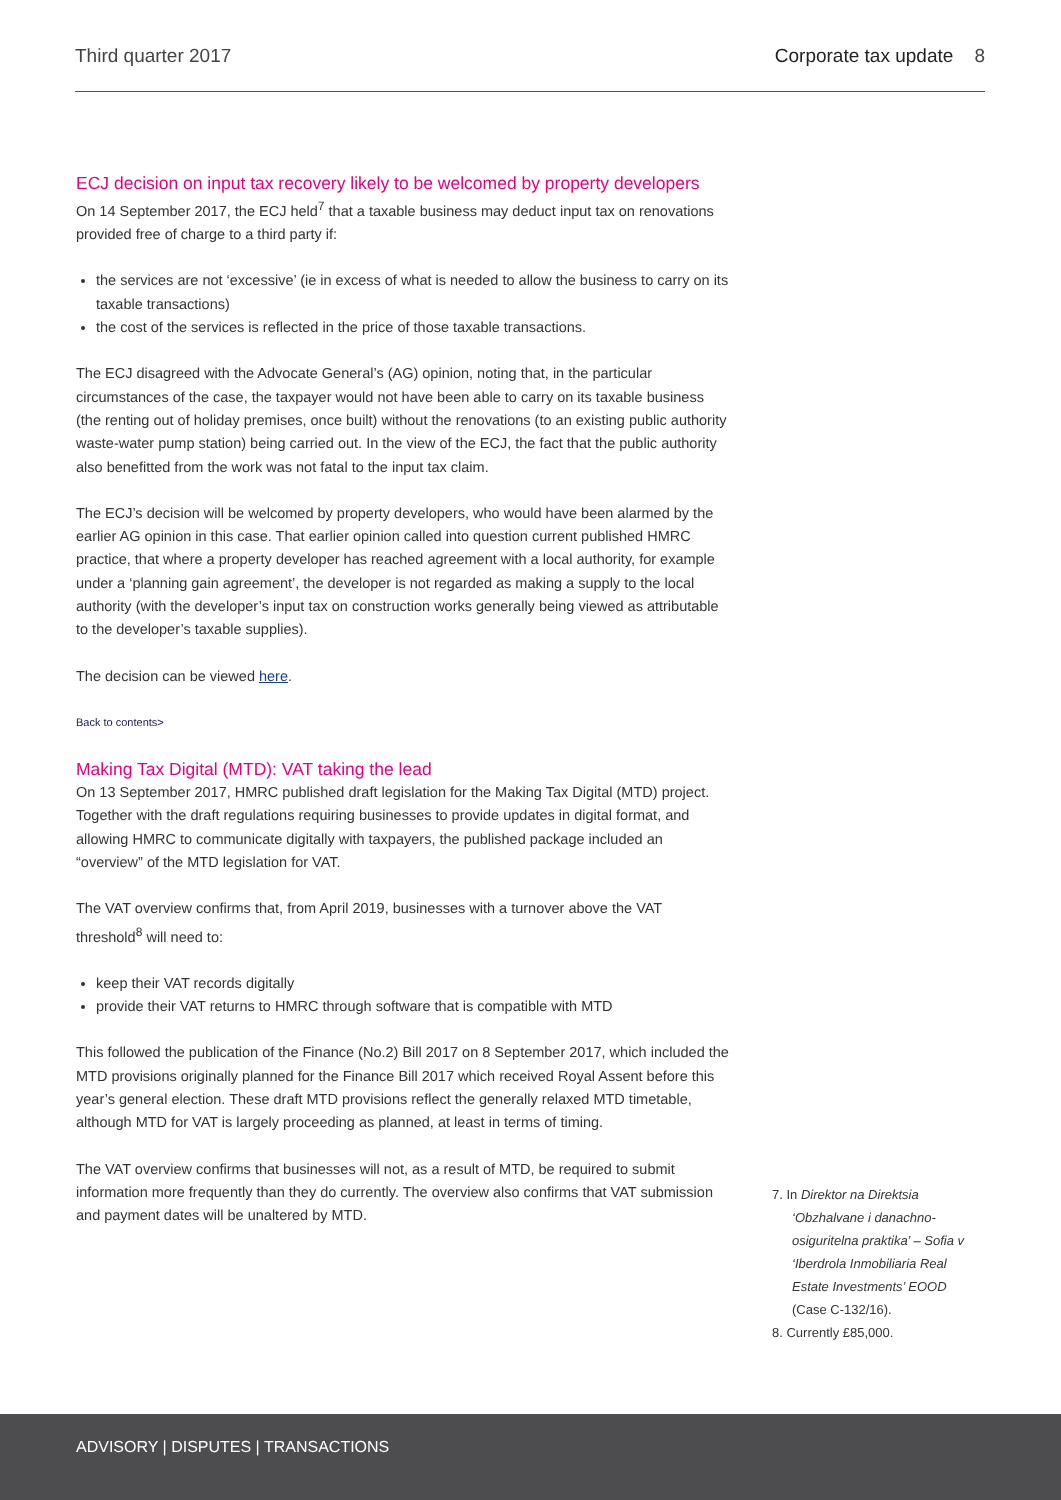Third quarter 2017 Corporate tax update 8
ECJ decision on input tax recovery likely to be welcomed by property developers
On 14 September 2017, the ECJ held<sup>7</sup> that a taxable business may deduct input tax on renovations provided free of charge to a third party if:
the services are not ‘excessive’ (ie in excess of what is needed to allow the business to carry on its taxable transactions)
the cost of the services is reflected in the price of those taxable transactions.
The ECJ disagreed with the Advocate General’s (AG) opinion, noting that, in the particular circumstances of the case, the taxpayer would not have been able to carry on its taxable business (the renting out of holiday premises, once built) without the renovations (to an existing public authority waste-water pump station) being carried out. In the view of the ECJ, the fact that the public authority also benefitted from the work was not fatal to the input tax claim.
The ECJ’s decision will be welcomed by property developers, who would have been alarmed by the earlier AG opinion in this case. That earlier opinion called into question current published HMRC practice, that where a property developer has reached agreement with a local authority, for example under a ‘planning gain agreement’, the developer is not regarded as making a supply to the local authority (with the developer’s input tax on construction works generally being viewed as attributable to the developer’s taxable supplies).
The decision can be viewed here.
Back to contents>
Making Tax Digital (MTD): VAT taking the lead
On 13 September 2017, HMRC published draft legislation for the Making Tax Digital (MTD) project. Together with the draft regulations requiring businesses to provide updates in digital format, and allowing HMRC to communicate digitally with taxpayers, the published package included an “overview” of the MTD legislation for VAT.
The VAT overview confirms that, from April 2019, businesses with a turnover above the VAT threshold<sup>8</sup> will need to:
keep their VAT records digitally
provide their VAT returns to HMRC through software that is compatible with MTD
This followed the publication of the Finance (No.2) Bill 2017 on 8 September 2017, which included the MTD provisions originally planned for the Finance Bill 2017 which received Royal Assent before this year’s general election. These draft MTD provisions reflect the generally relaxed MTD timetable, although MTD for VAT is largely proceeding as planned, at least in terms of timing.
The VAT overview confirms that businesses will not, as a result of MTD, be required to submit information more frequently than they do currently. The overview also confirms that VAT submission and payment dates will be unaltered by MTD.
7. In Direktor na Direktsia ‘Obzhalvane i danachno-osiguritelna praktika’ – Sofia v ‘Iberdrola Inmobiliaria Real Estate Investments’ EOOD (Case C-132/16).
8. Currently £85,000.
ADVISORY | DISPUTES | TRANSACTIONS